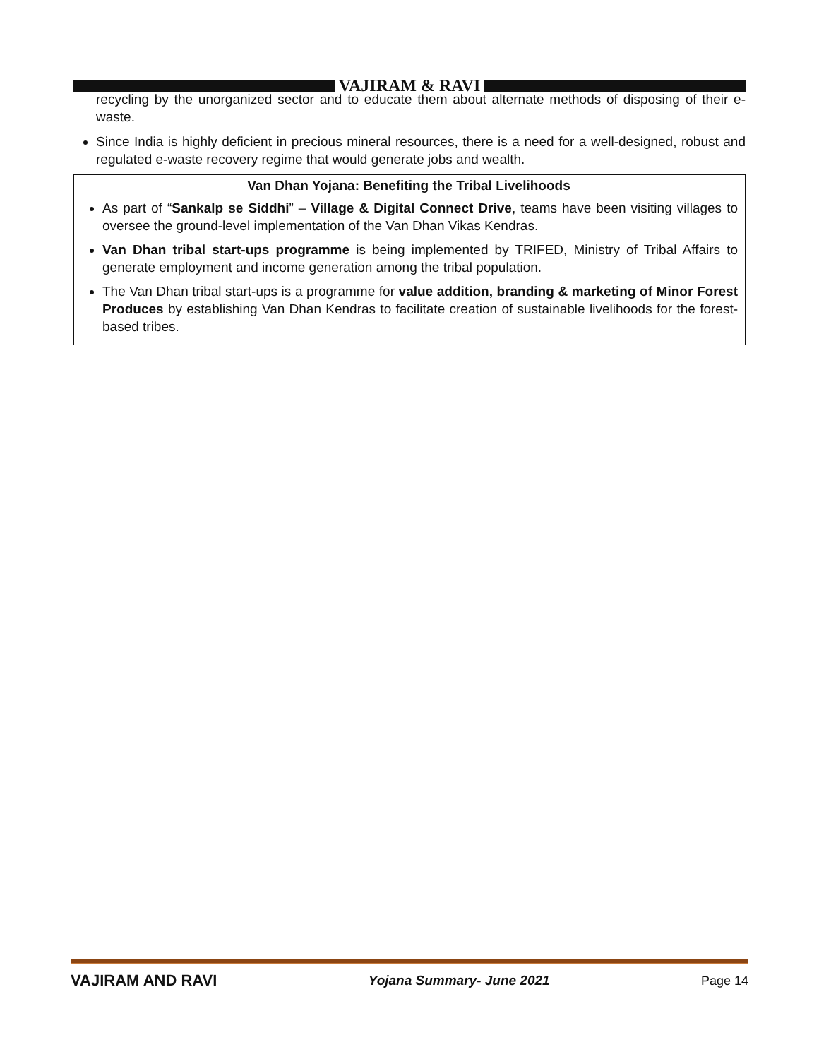VAJIRAM & RAVI
recycling by the unorganized sector and to educate them about alternate methods of disposing of their e-waste.
Since India is highly deficient in precious mineral resources, there is a need for a well-designed, robust and regulated e-waste recovery regime that would generate jobs and wealth.
Van Dhan Yojana: Benefiting the Tribal Livelihoods
As part of “Sankalp se Siddhi” – Village & Digital Connect Drive, teams have been visiting villages to oversee the ground-level implementation of the Van Dhan Vikas Kendras.
Van Dhan tribal start-ups programme is being implemented by TRIFED, Ministry of Tribal Affairs to generate employment and income generation among the tribal population.
The Van Dhan tribal start-ups is a programme for value addition, branding & marketing of Minor Forest Produces by establishing Van Dhan Kendras to facilitate creation of sustainable livelihoods for the forest-based tribes.
VAJIRAM AND RAVI Yojana Summary- June 2021 Page 14